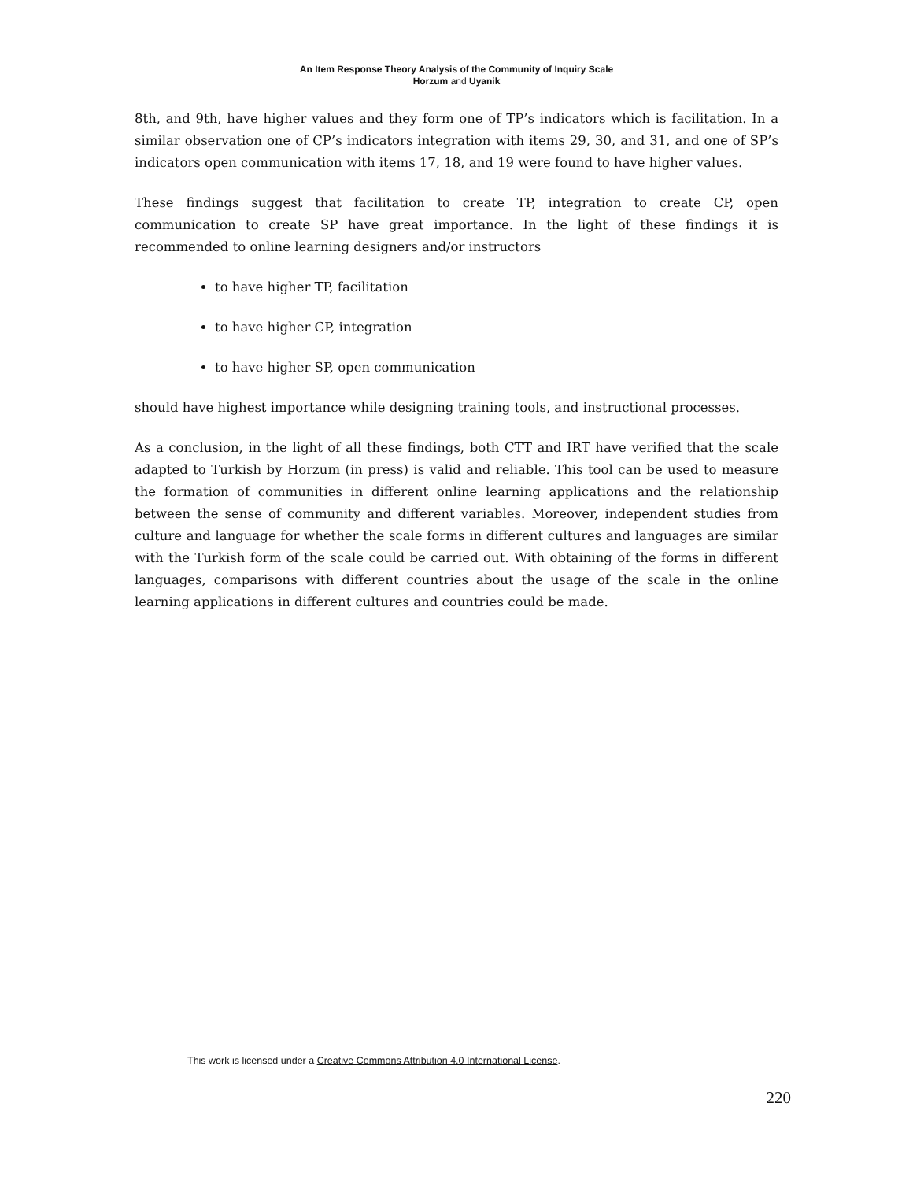An Item Response Theory Analysis of the Community of Inquiry Scale
Horzum and Uyanik
8th, and 9th, have higher values and they form one of TP’s indicators which is facilitation. In a similar observation one of CP’s indicators integration with items 29, 30, and 31, and one of SP’s indicators open communication with items 17, 18, and 19 were found to have higher values.
These findings suggest that facilitation to create TP, integration to create CP, open communication to create SP have great importance. In the light of these findings it is recommended to online learning designers and/or instructors
to have higher TP, facilitation
to have higher CP, integration
to have higher SP, open communication
should have highest importance while designing training tools, and instructional processes.
As a conclusion, in the light of all these findings, both CTT and IRT have verified that the scale adapted to Turkish by Horzum (in press) is valid and reliable. This tool can be used to measure the formation of communities in different online learning applications and the relationship between the sense of community and different variables. Moreover, independent studies from culture and language for whether the scale forms in different cultures and languages are similar with the Turkish form of the scale could be carried out. With obtaining of the forms in different languages, comparisons with different countries about the usage of the scale in the online learning applications in different cultures and countries could be made.
This work is licensed under a Creative Commons Attribution 4.0 International License.
220